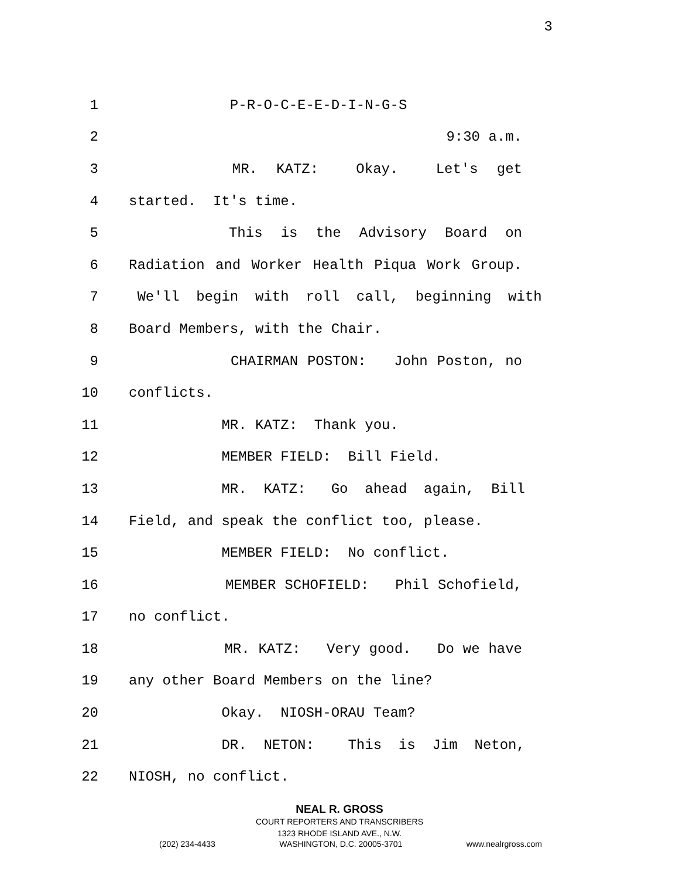3
1 P-R-O-C-E-E-D-I-N-G-S
2 9:30 a.m.
3 MR. KATZ: Okay. Let's get
4 started. It's time.
5 This is the Advisory Board on
6 Radiation and Worker Health Piqua Work Group.
7 We'll begin with roll call, beginning with
8 Board Members, with the Chair.
9 CHAIRMAN POSTON: John Poston, no
10 conflicts.
11 MR. KATZ: Thank you.
12 MEMBER FIELD: Bill Field.
13 MR. KATZ: Go ahead again, Bill
14 Field, and speak the conflict too, please.
15 MEMBER FIELD: No conflict.
16 MEMBER SCHOFIELD: Phil Schofield,
17 no conflict.
18 MR. KATZ: Very good. Do we have
19 any other Board Members on the line?
20 Okay. NIOSH-ORAU Team?
21 DR. NETON: This is Jim Neton,
22 NIOSH, no conflict.
NEAL R. GROSS
COURT REPORTERS AND TRANSCRIBERS
1323 RHODE ISLAND AVE., N.W.
(202) 234-4433 WASHINGTON, D.C. 20005-3701 www.nealrgross.com